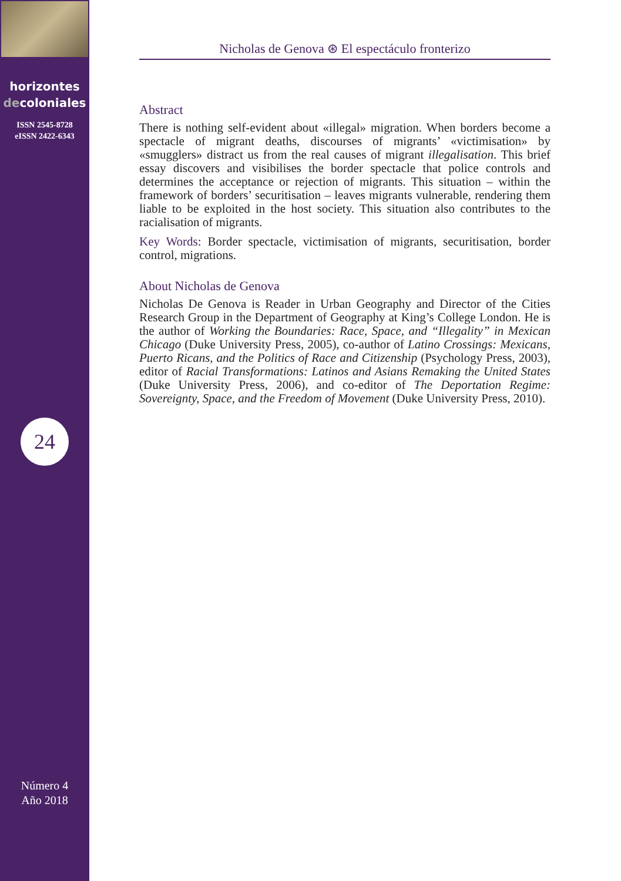horizontes
decoloniales
ISSN 2545-8728
eISSN 2422-6343
24
Número 4
Año 2018
Nicholas de Genova ⊛ El espectáculo fronterizo
Abstract
There is nothing self-evident about «illegal» migration. When borders become a spectacle of migrant deaths, discourses of migrants’ «victimisation» by «smugglers» distract us from the real causes of migrant illegalisation. This brief essay discovers and visibilises the border spectacle that police controls and determines the acceptance or rejection of migrants. This situation – within the framework of borders’ securitisation – leaves migrants vulnerable, rendering them liable to be exploited in the host society. This situation also contributes to the racialisation of migrants.
Key Words: Border spectacle, victimisation of migrants, securitisation, border control, migrations.
About Nicholas de Genova
Nicholas De Genova is Reader in Urban Geography and Director of the Cities Research Group in the Department of Geography at King’s College London. He is the author of Working the Boundaries: Race, Space, and “Illegality” in Mexican Chicago (Duke University Press, 2005), co-author of Latino Crossings: Mexicans, Puerto Ricans, and the Politics of Race and Citizenship (Psychology Press, 2003), editor of Racial Transformations: Latinos and Asians Remaking the United States (Duke University Press, 2006), and co-editor of The Deportation Regime: Sovereignty, Space, and the Freedom of Movement (Duke University Press, 2010).